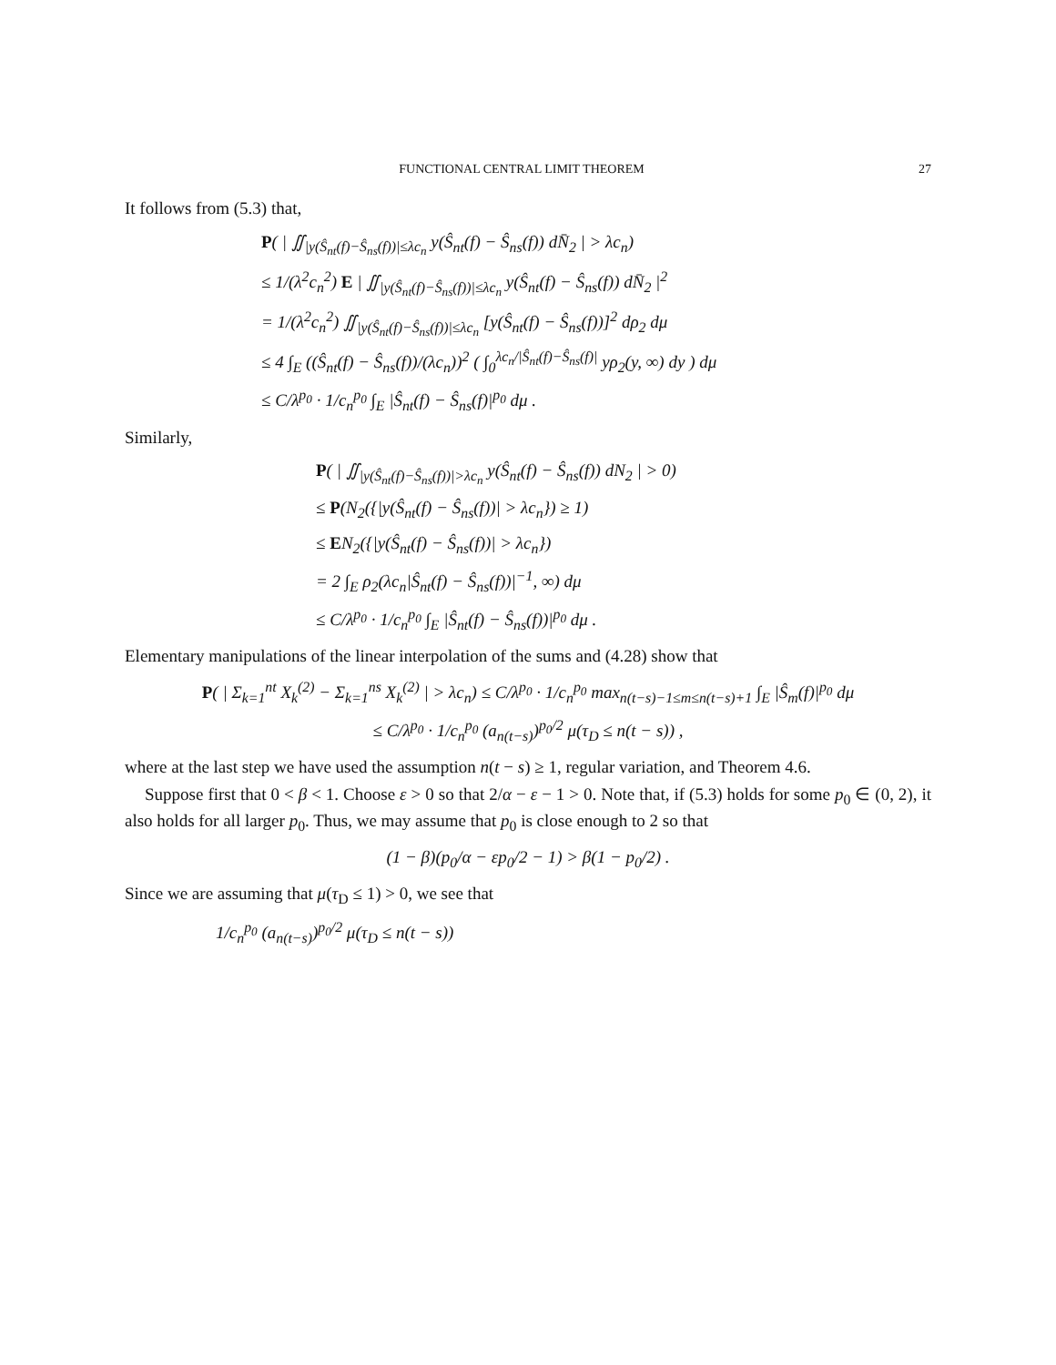FUNCTIONAL CENTRAL LIMIT THEOREM 27
It follows from (5.3) that,
P( | ∬<sub>|y(Ŝ<sub>nt</sub>(f)−Ŝ<sub>ns</sub>(f))|≤λc<sub>n</sub></sub> y(Ŝ<sub>nt</sub>(f) − Ŝ<sub>ns</sub>(f)) dN̄<sub>2</sub> | > λc<sub>n</sub>)
≤ 1/(λ<sup>2</sup>c<sub>n</sub><sup>2</sup>) E | ∬<sub>|y(Ŝ<sub>nt</sub>(f)−Ŝ<sub>ns</sub>(f))|≤λc<sub>n</sub></sub> y(Ŝ<sub>nt</sub>(f) − Ŝ<sub>ns</sub>(f)) dN̄<sub>2</sub> |<sup>2</sup>
= 1/(λ<sup>2</sup>c<sub>n</sub><sup>2</sup>) ∬<sub>|y(Ŝ<sub>nt</sub>(f)−Ŝ<sub>ns</sub>(f))|≤λc<sub>n</sub></sub> [y(Ŝ<sub>nt</sub>(f) − Ŝ<sub>ns</sub>(f))]<sup>2</sup> dρ<sub>2</sub> dμ
≤ 4 ∫<sub>E</sub> ((Ŝ<sub>nt</sub>(f) − Ŝ<sub>ns</sub>(f))/(λc<sub>n</sub>))<sup>2</sup> ( ∫<sub>0</sub><sup>λc<sub>n</sub>/|Ŝ<sub>nt</sub>(f)−Ŝ<sub>ns</sub>(f)|</sup> yρ<sub>2</sub>(y, ∞) dy ) dμ
≤ C/λ<sup>p<sub>0</sub></sup> · 1/c<sub>n</sub><sup>p<sub>0</sub></sup> ∫<sub>E</sub> |Ŝ<sub>nt</sub>(f) − Ŝ<sub>ns</sub>(f)|<sup>p<sub>0</sub></sup> dμ .
Similarly,
P( | ∬<sub>|y(Ŝ<sub>nt</sub>(f)−Ŝ<sub>ns</sub>(f))|>λc<sub>n</sub></sub> y(Ŝ<sub>nt</sub>(f) − Ŝ<sub>ns</sub>(f)) dN<sub>2</sub> | > 0)
≤ P(N<sub>2</sub>({|y(Ŝ<sub>nt</sub>(f) − Ŝ<sub>ns</sub>(f))| > λc<sub>n</sub>}) ≥ 1)
≤ EN<sub>2</sub>({|y(Ŝ<sub>nt</sub>(f) − Ŝ<sub>ns</sub>(f))| > λc<sub>n</sub>})
= 2 ∫<sub>E</sub> ρ<sub>2</sub>(λc<sub>n</sub>|Ŝ<sub>nt</sub>(f) − Ŝ<sub>ns</sub>(f))|<sup>−1</sup>, ∞) dμ
≤ C/λ<sup>p<sub>0</sub></sup> · 1/c<sub>n</sub><sup>p<sub>0</sub></sup> ∫<sub>E</sub> |Ŝ<sub>nt</sub>(f) − Ŝ<sub>ns</sub>(f))|<sup>p<sub>0</sub></sup> dμ .
Elementary manipulations of the linear interpolation of the sums and (4.28) show that
P( | Σ<sub>k=1</sub><sup>nt</sup> X<sub>k</sub><sup>(2)</sup> − Σ<sub>k=1</sub><sup>ns</sup> X<sub>k</sub><sup>(2)</sup> | > λc<sub>n</sub>) ≤ C/λ<sup>p<sub>0</sub></sup> · 1/c<sub>n</sub><sup>p<sub>0</sub></sup> max<sub>n(t−s)−1≤m≤n(t−s)+1</sub> ∫<sub>E</sub> |Ŝ<sub>m</sub>(f)|<sup>p<sub>0</sub></sup> dμ
≤ C/λ<sup>p<sub>0</sub></sup> · 1/c<sub>n</sub><sup>p<sub>0</sub></sup> (a<sub>n(t−s)</sub>)<sup>p<sub>0</sub>/2</sup> μ(τ<sub>D</sub> ≤ n(t − s)) ,
where at the last step we have used the assumption n(t − s) ≥ 1, regular variation, and Theorem 4.6.
Suppose first that 0 < β < 1. Choose ε > 0 so that 2/α − ε − 1 > 0. Note that, if (5.3) holds for some p<sub>0</sub> ∈ (0, 2), it also holds for all larger p<sub>0</sub>. Thus, we may assume that p<sub>0</sub> is close enough to 2 so that
(1 − β)(p<sub>0</sub>/α − εp<sub>0</sub>/2 − 1) > β(1 − p<sub>0</sub>/2) .
Since we are assuming that μ(τ<sub>D</sub> ≤ 1) > 0, we see that
1/c<sub>n</sub><sup>p<sub>0</sub></sup> (a<sub>n(t−s)</sub>)<sup>p<sub>0</sub>/2</sup> μ(τ<sub>D</sub> ≤ n(t − s))